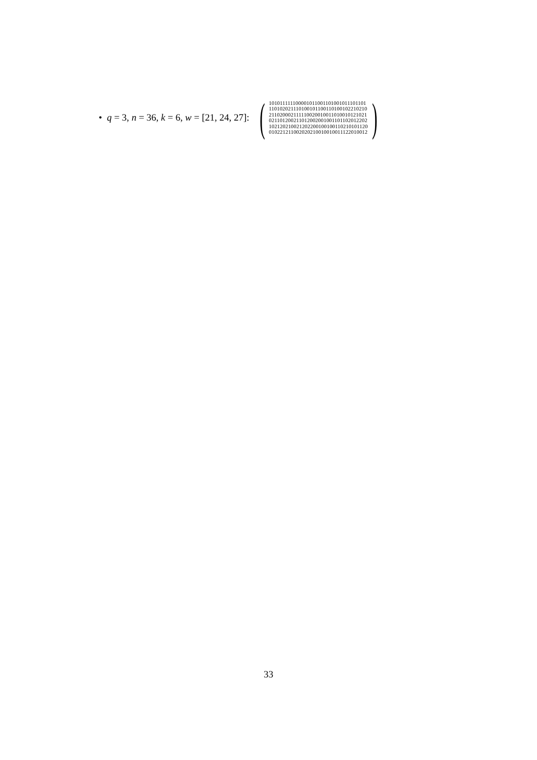• q = 3, n = 36, k = 6, w = [21, 24, 27]:
(
101011111100001011001101001011101101
110102021110100101100110100102210210
211020002111110020010011010010121021
021101200211012002001001101102012202
102120210021202200100100110210101120
010221211002020210010010011122010012
)
33